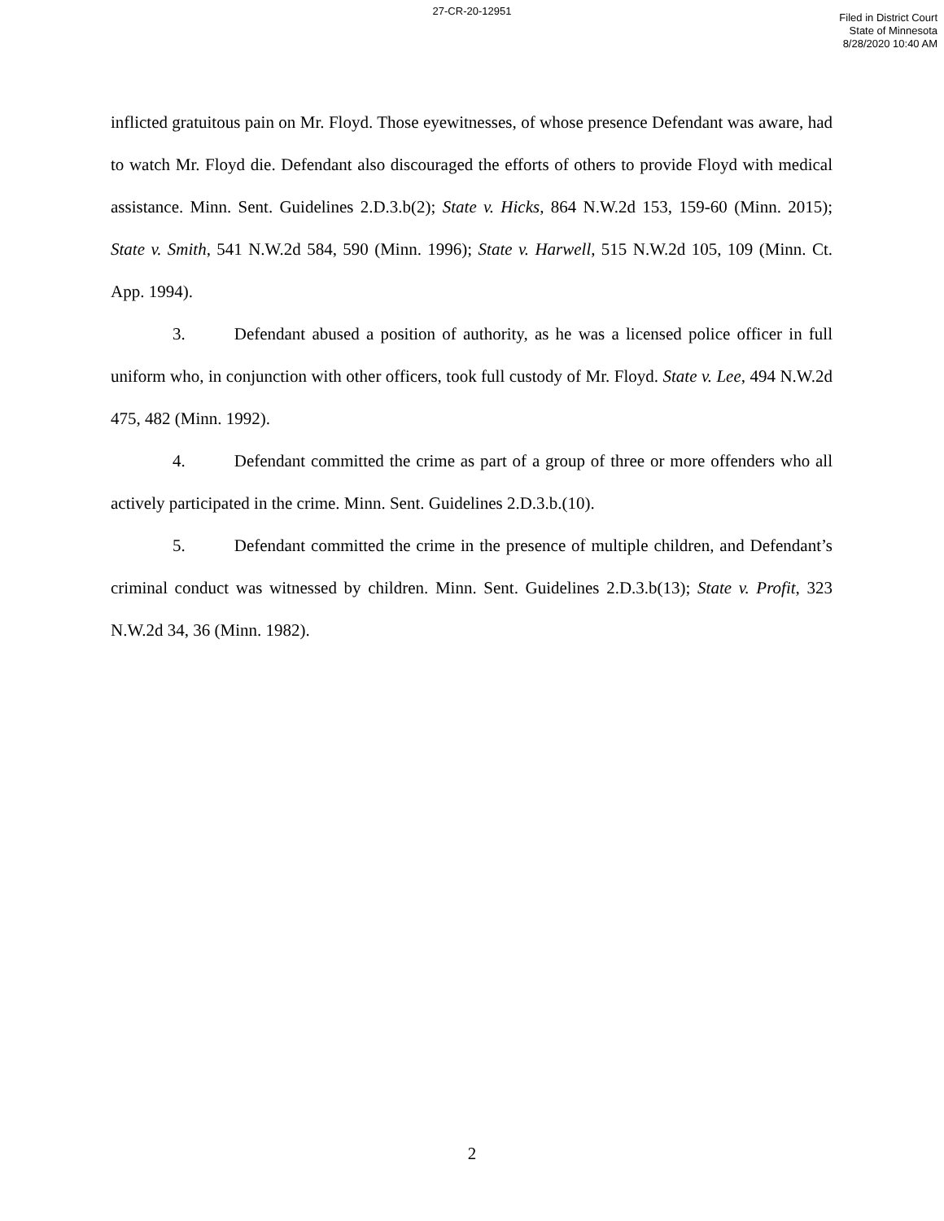27-CR-20-12951
Filed in District Court
State of Minnesota
8/28/2020 10:40 AM
inflicted gratuitous pain on Mr. Floyd. Those eyewitnesses, of whose presence Defendant was aware, had to watch Mr. Floyd die. Defendant also discouraged the efforts of others to provide Floyd with medical assistance. Minn. Sent. Guidelines 2.D.3.b(2); State v. Hicks, 864 N.W.2d 153, 159-60 (Minn. 2015); State v. Smith, 541 N.W.2d 584, 590 (Minn. 1996); State v. Harwell, 515 N.W.2d 105, 109 (Minn. Ct. App. 1994).
3. Defendant abused a position of authority, as he was a licensed police officer in full uniform who, in conjunction with other officers, took full custody of Mr. Floyd. State v. Lee, 494 N.W.2d 475, 482 (Minn. 1992).
4. Defendant committed the crime as part of a group of three or more offenders who all actively participated in the crime. Minn. Sent. Guidelines 2.D.3.b.(10).
5. Defendant committed the crime in the presence of multiple children, and Defendant’s criminal conduct was witnessed by children. Minn. Sent. Guidelines 2.D.3.b(13); State v. Profit, 323 N.W.2d 34, 36 (Minn. 1982).
2